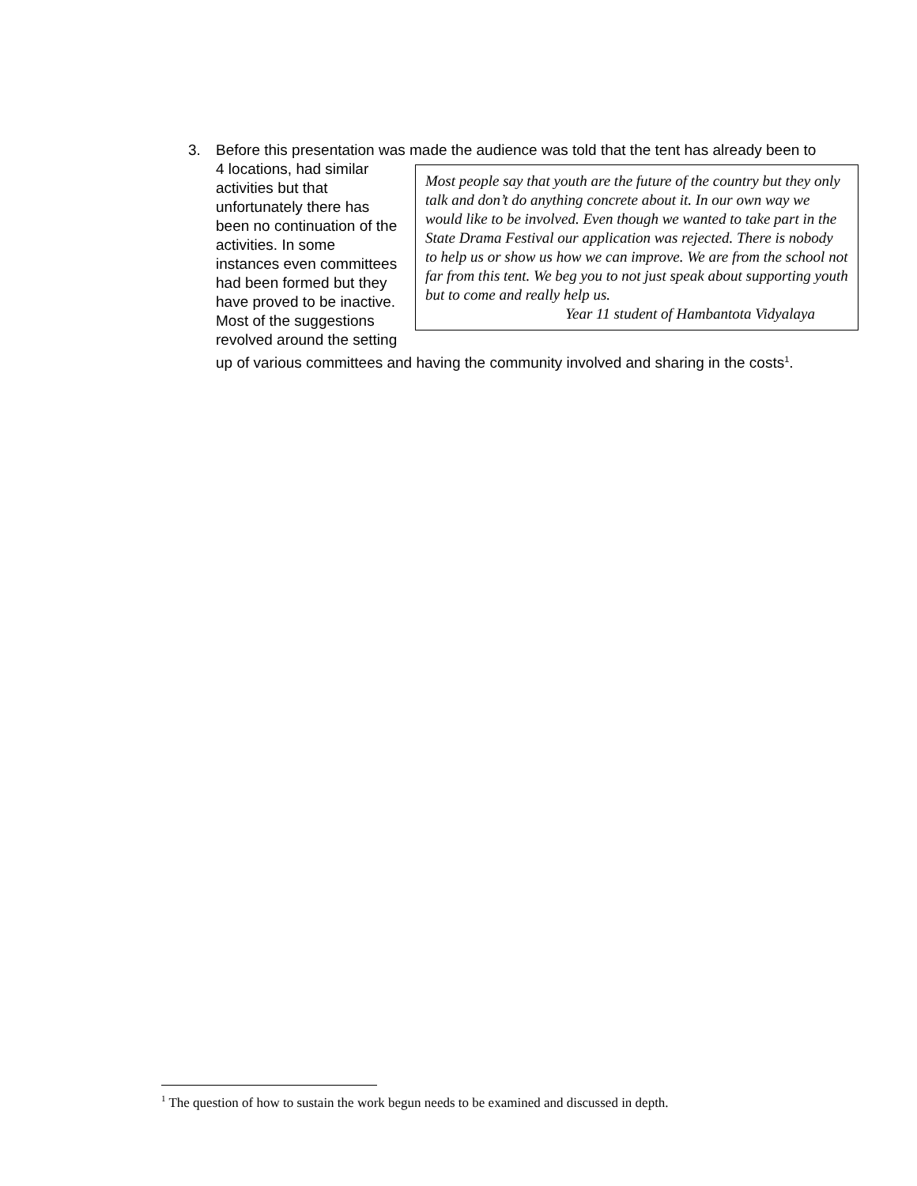3.
Before this presentation was made the audience was told that the tent has
Most people say that youth are the future of the country but they only talk and don’t do anything concrete about it. In our own way we would like to be involved. Even though we wanted to take part in the State Drama Festival our application was rejected. There is nobody to help us or show us how we can improve. We are from the school not far from this tent. We beg you to not just speak about supporting youth but to come and really help us.
Year 11 student of Hambantota Vidyalaya
already been to 4 locations, had similar activities but that unfortunately there has been no continuation of the activities. In some instances even committees had been formed but they have proved to be inactive. Most of the suggestions revolved around the setting up of various committees and having the community involved and sharing in the costs<sup>1</sup>.
<sup>1</sup> The question of how to sustain the work begun needs to be examined and discussed in depth.